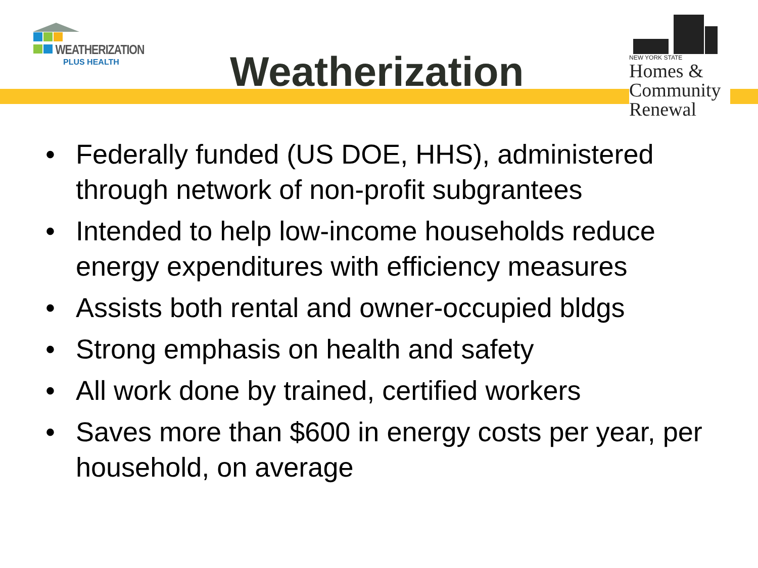WEATHERIZATION
PLUS HEALTH
Weatherization
NEW YORK STATE
Homes &
Community
Renewal
• Federally funded (US DOE, HHS), administered through network of non-profit subgrantees
• Intended to help low-income households reduce energy expenditures with efficiency measures
• Assists both rental and owner-occupied bldgs
• Strong emphasis on health and safety
• All work done by trained, certified workers
• Saves more than $600 in energy costs per year, per household, on average